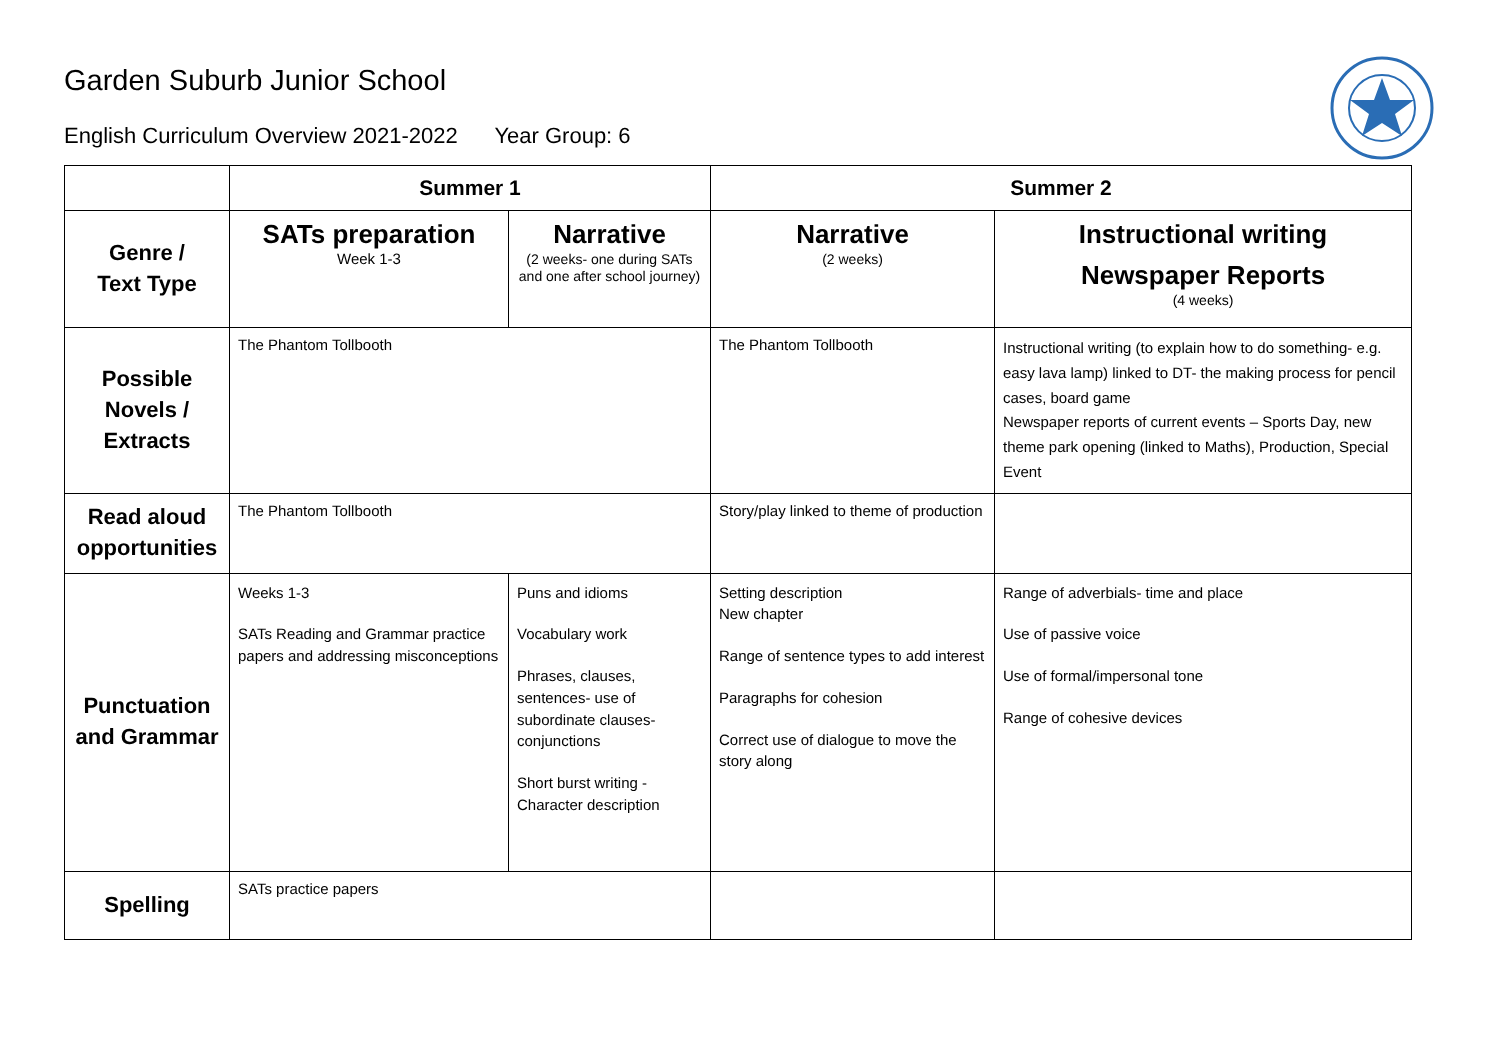Garden Suburb Junior School
English Curriculum Overview 2021-2022 Year Group: 6
| | Summer 1 | | Summer 2 | |
| --- | --- | --- | --- | --- |
| Genre / Text Type | SATs preparation Week 1-3 | Narrative (2 weeks- one during SATs and one after school journey) | Narrative (2 weeks) | Instructional writing Newspaper Reports (4 weeks) |
| Possible Novels / Extracts | The Phantom Tollbooth | | The Phantom Tollbooth | Instructional writing (to explain how to do something- e.g. easy lava lamp) linked to DT- the making process for pencil cases, board game Newspaper reports of current events – Sports Day, new theme park opening (linked to Maths), Production, Special Event |
| Read aloud opportunities | The Phantom Tollbooth | | Story/play linked to theme of production | |
| Punctuation and Grammar | Weeks 1-3 SATs Reading and Grammar practice papers and addressing misconceptions | Puns and idioms Vocabulary work Phrases, clauses, sentences- use of subordinate clauses- conjunctions Short burst writing - Character description | Setting description New chapter Range of sentence types to add interest Paragraphs for cohesion Correct use of dialogue to move the story along | Range of adverbials- time and place Use of passive voice Use of formal/impersonal tone Range of cohesive devices |
| Spelling | SATs practice papers | | | |